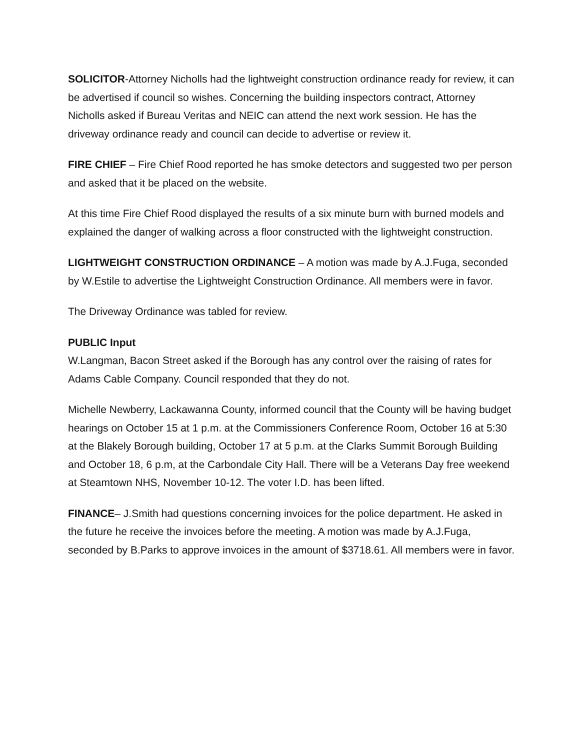SOLICITOR-Attorney Nicholls had the lightweight construction ordinance ready for review, it can be advertised if council so wishes. Concerning the building inspectors contract, Attorney Nicholls asked if Bureau Veritas and NEIC can attend the next work session. He has the driveway ordinance ready and council can decide to advertise or review it.
FIRE CHIEF – Fire Chief Rood reported he has smoke detectors and suggested two per person and asked that it be placed on the website.
At this time Fire Chief Rood displayed the results of a six minute burn with burned models and explained the danger of walking across a floor constructed with the lightweight construction.
LIGHTWEIGHT CONSTRUCTION ORDINANCE – A motion was made by A.J.Fuga, seconded by W.Estile to advertise the Lightweight Construction Ordinance. All members were in favor.
The Driveway Ordinance was tabled for review.
PUBLIC Input
W.Langman, Bacon Street asked if the Borough has any control over the raising of rates for Adams Cable Company. Council responded that they do not.
Michelle Newberry, Lackawanna County, informed council that the County will be having budget hearings on October 15 at 1 p.m. at the Commissioners Conference Room, October 16 at 5:30 at the Blakely Borough building, October 17 at 5 p.m. at the Clarks Summit Borough Building and October 18, 6 p.m, at the Carbondale City Hall. There will be a Veterans Day free weekend at Steamtown NHS, November 10-12. The voter I.D. has been lifted.
FINANCE– J.Smith had questions concerning invoices for the police department. He asked in the future he receive the invoices before the meeting. A motion was made by A.J.Fuga, seconded by B.Parks to approve invoices in the amount of $3718.61. All members were in favor.